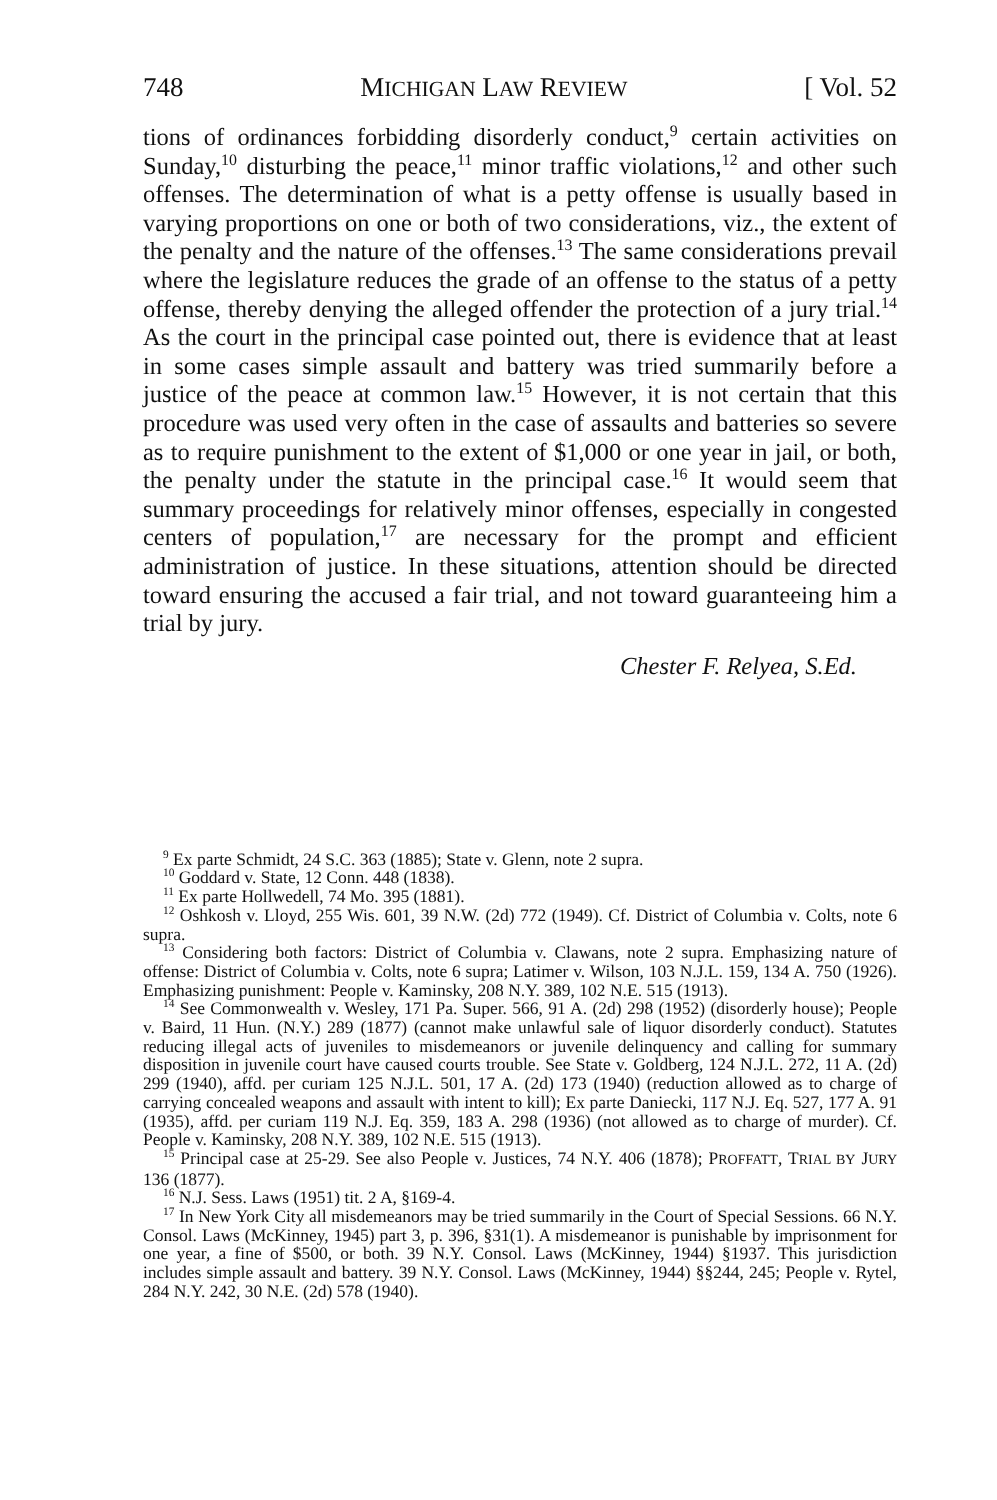748 MICHIGAN LAW REVIEW [ Vol. 52
tions of ordinances forbidding disorderly conduct,<sup>9</sup> certain activities on Sunday,<sup>10</sup> disturbing the peace,<sup>11</sup> minor traffic violations,<sup>12</sup> and other such offenses. The determination of what is a petty offense is usually based in varying proportions on one or both of two considerations, viz., the extent of the penalty and the nature of the offenses.<sup>13</sup> The same considerations prevail where the legislature reduces the grade of an offense to the status of a petty offense, thereby denying the alleged offender the protection of a jury trial.<sup>14</sup> As the court in the principal case pointed out, there is evidence that at least in some cases simple assault and battery was tried summarily before a justice of the peace at common law.<sup>15</sup> However, it is not certain that this procedure was used very often in the case of assaults and batteries so severe as to require punishment to the extent of $1,000 or one year in jail, or both, the penalty under the statute in the principal case.<sup>16</sup> It would seem that summary proceedings for relatively minor offenses, especially in congested centers of population,<sup>17</sup> are necessary for the prompt and efficient administration of justice. In these situations, attention should be directed toward ensuring the accused a fair trial, and not toward guaranteeing him a trial by jury.
Chester F. Relyea, S.Ed.
<sup>9</sup> Ex parte Schmidt, 24 S.C. 363 (1885); State v. Glenn, note 2 supra.
<sup>10</sup> Goddard v. State, 12 Conn. 448 (1838).
<sup>11</sup> Ex parte Hollwedell, 74 Mo. 395 (1881).
<sup>12</sup> Oshkosh v. Lloyd, 255 Wis. 601, 39 N.W. (2d) 772 (1949). Cf. District of Columbia v. Colts, note 6 supra.
<sup>13</sup> Considering both factors: District of Columbia v. Clawans, note 2 supra. Emphasizing nature of offense: District of Columbia v. Colts, note 6 supra; Latimer v. Wilson, 103 N.J.L. 159, 134 A. 750 (1926). Emphasizing punishment: People v. Kaminsky, 208 N.Y. 389, 102 N.E. 515 (1913).
<sup>14</sup> See Commonwealth v. Wesley, 171 Pa. Super. 566, 91 A. (2d) 298 (1952) (disorderly house); People v. Baird, 11 Hun. (N.Y.) 289 (1877) (cannot make unlawful sale of liquor disorderly conduct). Statutes reducing illegal acts of juveniles to misdemeanors or juvenile delinquency and calling for summary disposition in juvenile court have caused courts trouble. See State v. Goldberg, 124 N.J.L. 272, 11 A. (2d) 299 (1940), affd. per curiam 125 N.J.L. 501, 17 A. (2d) 173 (1940) (reduction allowed as to charge of carrying concealed weapons and assault with intent to kill); Ex parte Daniecki, 117 N.J. Eq. 527, 177 A. 91 (1935), affd. per curiam 119 N.J. Eq. 359, 183 A. 298 (1936) (not allowed as to charge of murder). Cf. People v. Kaminsky, 208 N.Y. 389, 102 N.E. 515 (1913).
<sup>15</sup> Principal case at 25-29. See also People v. Justices, 74 N.Y. 406 (1878); PROFFATT, TRIAL BY JURY 136 (1877).
<sup>16</sup> N.J. Sess. Laws (1951) tit. 2 A, §169-4.
<sup>17</sup> In New York City all misdemeanors may be tried summarily in the Court of Special Sessions. 66 N.Y. Consol. Laws (McKinney, 1945) part 3, p. 396, §31(1). A misdemeanor is punishable by imprisonment for one year, a fine of $500, or both. 39 N.Y. Consol. Laws (McKinney, 1944) §1937. This jurisdiction includes simple assault and battery. 39 N.Y. Consol. Laws (McKinney, 1944) §§244, 245; People v. Rytel, 284 N.Y. 242, 30 N.E. (2d) 578 (1940).